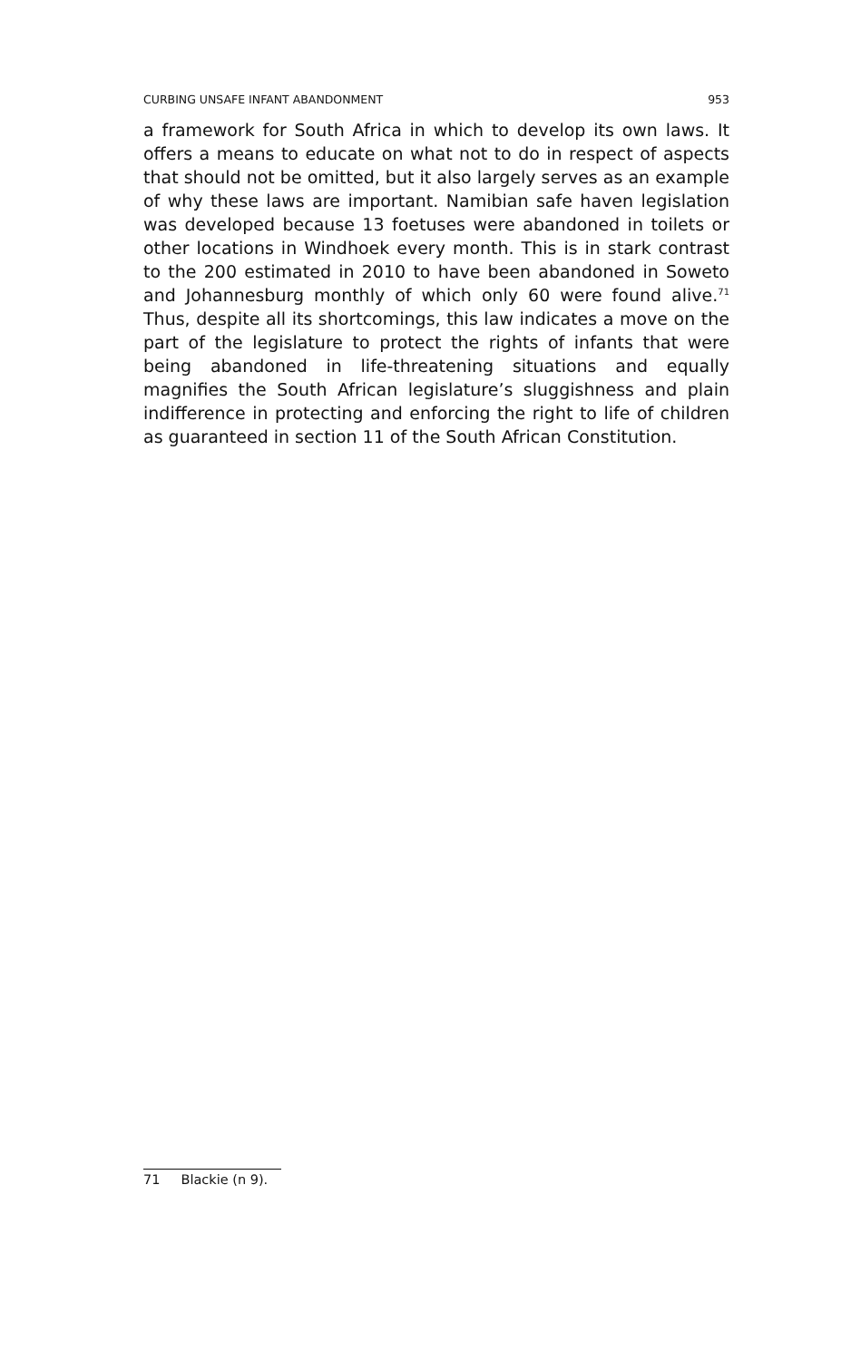CURBING UNSAFE INFANT ABANDONMENT 953
a framework for South Africa in which to develop its own laws. It offers a means to educate on what not to do in respect of aspects that should not be omitted, but it also largely serves as an example of why these laws are important. Namibian safe haven legislation was developed because 13 foetuses were abandoned in toilets or other locations in Windhoek every month. This is in stark contrast to the 200 estimated in 2010 to have been abandoned in Soweto and Johannesburg monthly of which only 60 were found alive.<sup>71</sup> Thus, despite all its shortcomings, this law indicates a move on the part of the legislature to protect the rights of infants that were being abandoned in life-threatening situations and equally magnifies the South African legislature’s sluggishness and plain indifference in protecting and enforcing the right to life of children as guaranteed in section 11 of the South African Constitution.
71 Blackie (n 9).